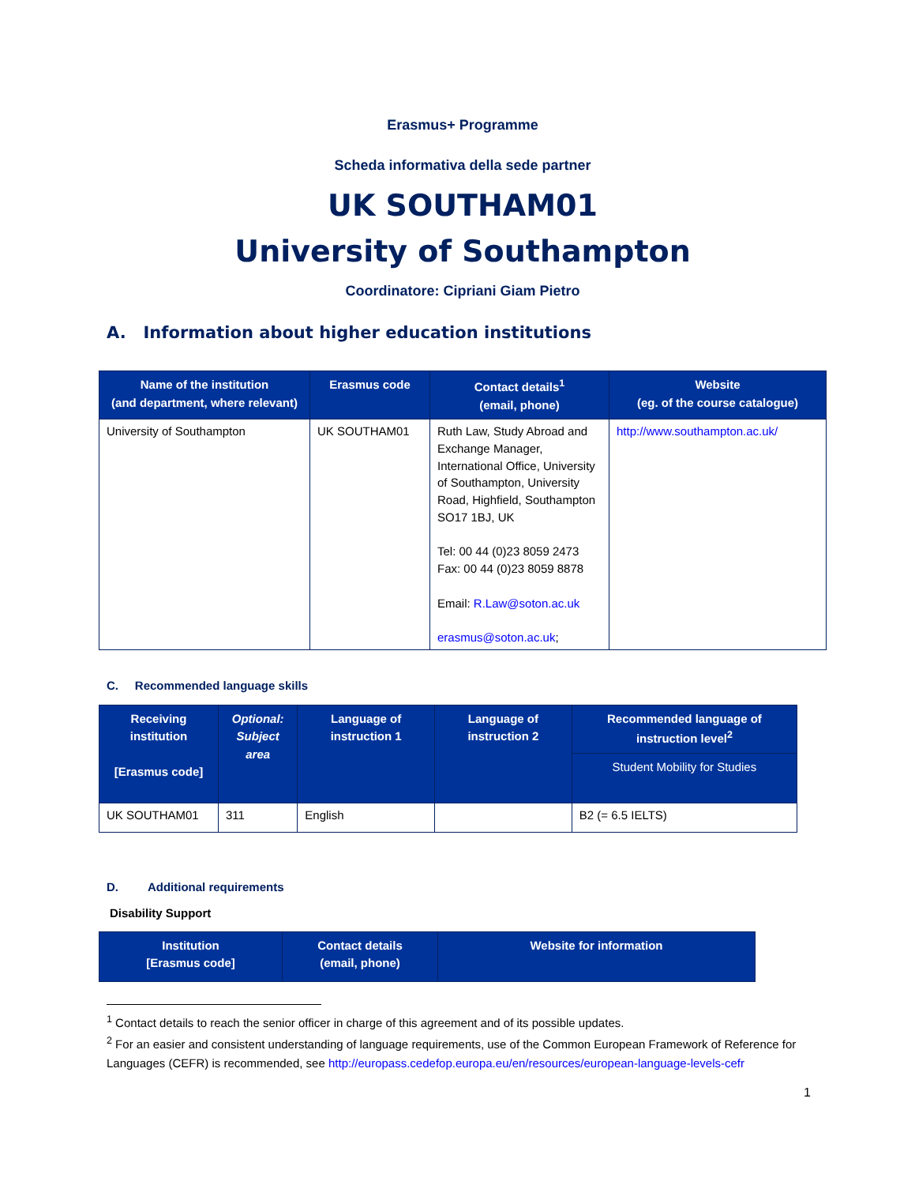Erasmus+ Programme
Scheda informativa della sede partner
UK SOUTHAM01
University of Southampton
Coordinatore: Cipriani Giam Pietro
A. Information about higher education institutions
| Name of the institution (and department, where relevant) | Erasmus code | Contact details<sup>1</sup> (email, phone) | Website (eg. of the course catalogue) |
| --- | --- | --- | --- |
| University of Southampton | UK SOUTHAM01 | Ruth Law, Study Abroad and Exchange Manager, International Office, University of Southampton, University Road, Highfield, Southampton SO17 1BJ, UK Tel: 00 44 (0)23 8059 2473 Fax: 00 44 (0)23 8059 8878 Email: R.Law@soton.ac.uk erasmus@soton.ac.uk ; | http://www.southampton.ac.uk/ |
C. Recommended language skills
| Receiving institution [Erasmus code] | Optional: Subject area | Language of instruction 1 | Language of instruction 2 | Recommended language of instruction level<sup>2</sup> |
| --- | --- | --- | --- | --- |
| | | | | Student Mobility for Studies |
| UK SOUTHAM01 | 311 | English | | B2 (= 6.5 IELTS) |
D. Additional requirements
Disability Support
| Institution [Erasmus code] | Contact details (email, phone) | Website for information |
| --- | --- | --- |
<sup>1</sup> Contact details to reach the senior officer in charge of this agreement and of its possible updates.
<sup>2</sup> For an easier and consistent understanding of language requirements, use of the Common European Framework of Reference for Languages (CEFR) is recommended, see http://europass.cedefop.europa.eu/en/resources/european-language-levels-cefr
1